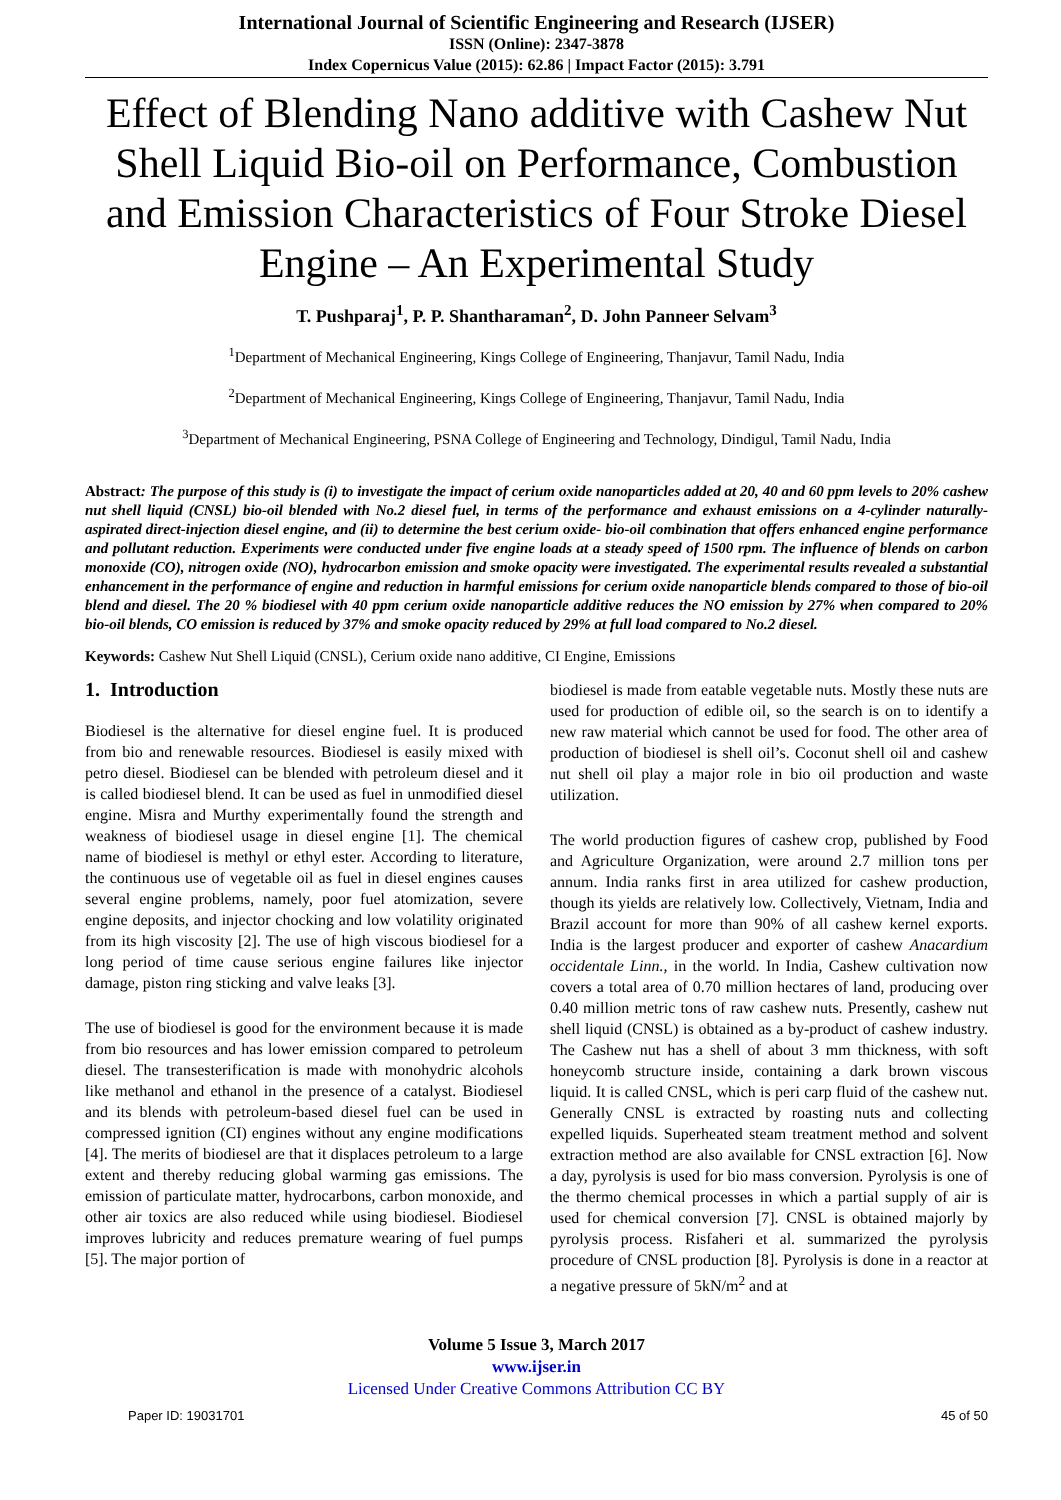International Journal of Scientific Engineering and Research (IJSER)
ISSN (Online): 2347-3878
Index Copernicus Value (2015): 62.86 | Impact Factor (2015): 3.791
Effect of Blending Nano additive with Cashew Nut Shell Liquid Bio-oil on Performance, Combustion and Emission Characteristics of Four Stroke Diesel Engine – An Experimental Study
T. Pushparaj<sup>1</sup>, P. P. Shantharaman<sup>2</sup>, D. John Panneer Selvam<sup>3</sup>
<sup>1</sup> Department of Mechanical Engineering, Kings College of Engineering, Thanjavur, Tamil Nadu, India
<sup>2</sup> Department of Mechanical Engineering, Kings College of Engineering, Thanjavur, Tamil Nadu, India
<sup>3</sup> Department of Mechanical Engineering, PSNA College of Engineering and Technology, Dindigul, Tamil Nadu, India
Abstract: The purpose of this study is (i) to investigate the impact of cerium oxide nanoparticles added at 20, 40 and 60 ppm levels to 20% cashew nut shell liquid (CNSL) bio-oil blended with No.2 diesel fuel, in terms of the performance and exhaust emissions on a 4-cylinder naturally-aspirated direct-injection diesel engine, and (ii) to determine the best cerium oxide- bio-oil combination that offers enhanced engine performance and pollutant reduction. Experiments were conducted under five engine loads at a steady speed of 1500 rpm. The influence of blends on carbon monoxide (CO), nitrogen oxide (NO), hydrocarbon emission and smoke opacity were investigated. The experimental results revealed a substantial enhancement in the performance of engine and reduction in harmful emissions for cerium oxide nanoparticle blends compared to those of bio-oil blend and diesel. The 20 % biodiesel with 40 ppm cerium oxide nanoparticle additive reduces the NO emission by 27% when compared to 20% bio-oil blends, CO emission is reduced by 37% and smoke opacity reduced by 29% at full load compared to No.2 diesel.
Keywords: Cashew Nut Shell Liquid (CNSL), Cerium oxide nano additive, CI Engine, Emissions
1. Introduction
Biodiesel is the alternative for diesel engine fuel. It is produced from bio and renewable resources. Biodiesel is easily mixed with petro diesel. Biodiesel can be blended with petroleum diesel and it is called biodiesel blend. It can be used as fuel in unmodified diesel engine. Misra and Murthy experimentally found the strength and weakness of biodiesel usage in diesel engine [1]. The chemical name of biodiesel is methyl or ethyl ester. According to literature, the continuous use of vegetable oil as fuel in diesel engines causes several engine problems, namely, poor fuel atomization, severe engine deposits, and injector chocking and low volatility originated from its high viscosity [2]. The use of high viscous biodiesel for a long period of time cause serious engine failures like injector damage, piston ring sticking and valve leaks [3].
The use of biodiesel is good for the environment because it is made from bio resources and has lower emission compared to petroleum diesel. The transesterification is made with monohydric alcohols like methanol and ethanol in the presence of a catalyst. Biodiesel and its blends with petroleum-based diesel fuel can be used in compressed ignition (CI) engines without any engine modifications [4]. The merits of biodiesel are that it displaces petroleum to a large extent and thereby reducing global warming gas emissions. The emission of particulate matter, hydrocarbons, carbon monoxide, and other air toxics are also reduced while using biodiesel. Biodiesel improves lubricity and reduces premature wearing of fuel pumps [5]. The major portion of
biodiesel is made from eatable vegetable nuts. Mostly these nuts are used for production of edible oil, so the search is on to identify a new raw material which cannot be used for food. The other area of production of biodiesel is shell oil’s. Coconut shell oil and cashew nut shell oil play a major role in bio oil production and waste utilization.
The world production figures of cashew crop, published by Food and Agriculture Organization, were around 2.7 million tons per annum. India ranks first in area utilized for cashew production, though its yields are relatively low. Collectively, Vietnam, India and Brazil account for more than 90% of all cashew kernel exports. India is the largest producer and exporter of cashew Anacardium occidentale Linn., in the world. In India, Cashew cultivation now covers a total area of 0.70 million hectares of land, producing over 0.40 million metric tons of raw cashew nuts. Presently, cashew nut shell liquid (CNSL) is obtained as a by-product of cashew industry. The Cashew nut has a shell of about 3 mm thickness, with soft honeycomb structure inside, containing a dark brown viscous liquid. It is called CNSL, which is peri carp fluid of the cashew nut. Generally CNSL is extracted by roasting nuts and collecting expelled liquids. Superheated steam treatment method and solvent extraction method are also available for CNSL extraction [6]. Now a day, pyrolysis is used for bio mass conversion. Pyrolysis is one of the thermo chemical processes in which a partial supply of air is used for chemical conversion [7]. CNSL is obtained majorly by pyrolysis process. Risfaheri et al. summarized the pyrolysis procedure of CNSL production [8]. Pyrolysis is done in a reactor at a negative pressure of 5kN/m<sup>2</sup> and at
Volume 5 Issue 3, March 2017
www.ijser.in
Licensed Under Creative Commons Attribution CC BY
Paper ID: 19031701 45 of 50